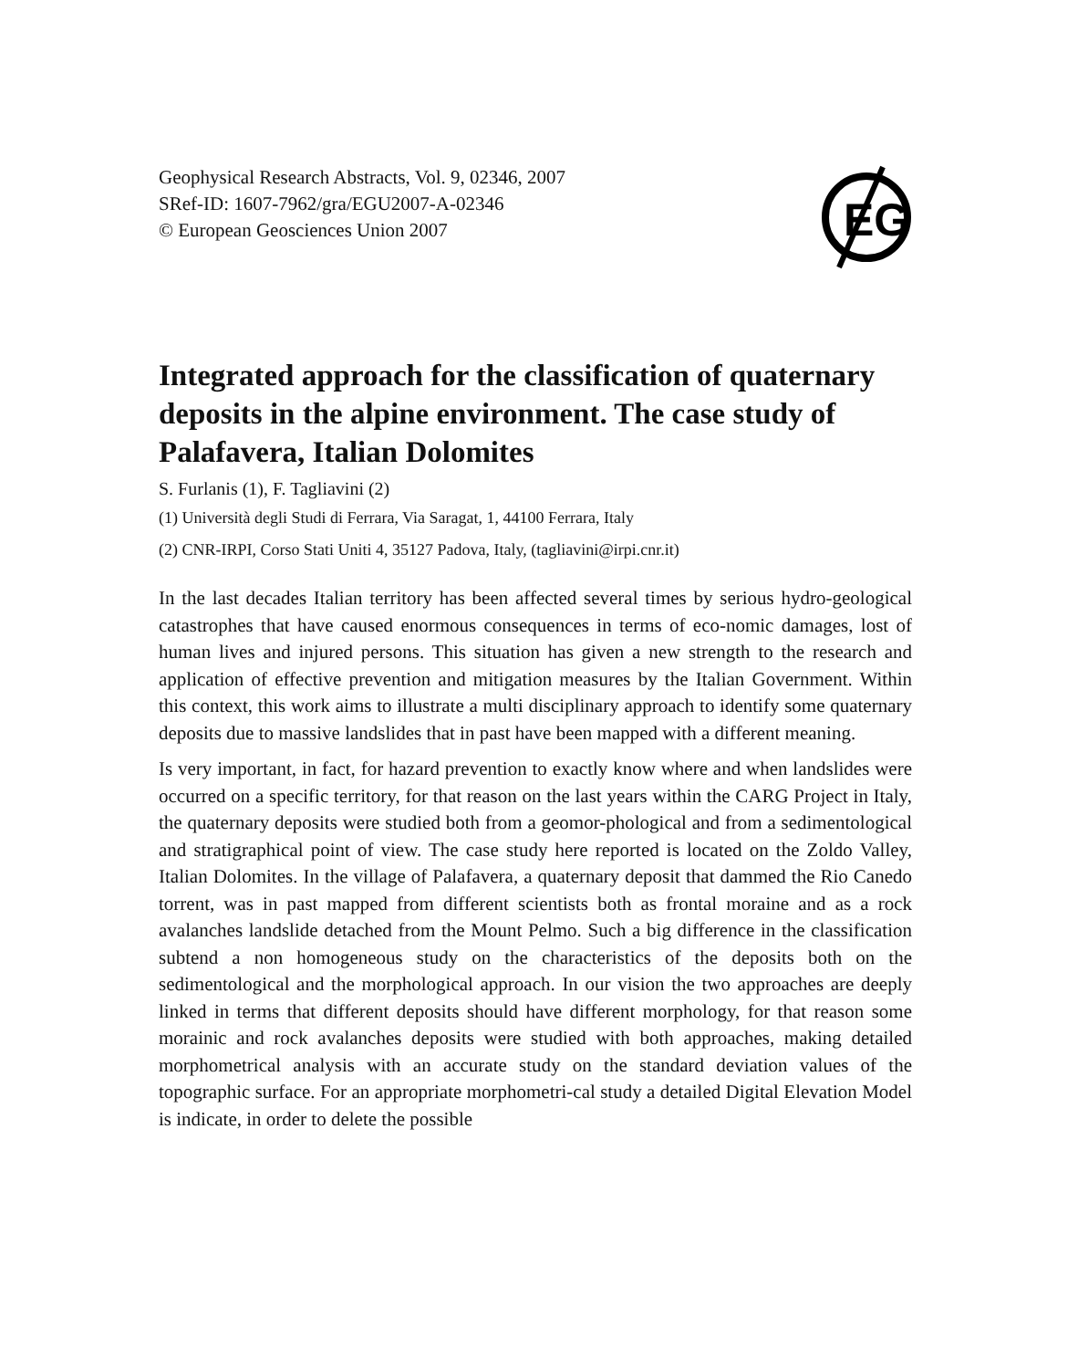Geophysical Research Abstracts, Vol. 9, 02346, 2007
SRef-ID: 1607-7962/gra/EGU2007-A-02346
© European Geosciences Union 2007
EG
Integrated approach for the classification of quaternary deposits in the alpine environment. The case study of Palafavera, Italian Dolomites
S. Furlanis (1), F. Tagliavini (2)
(1) Università degli Studi di Ferrara, Via Saragat, 1, 44100 Ferrara, Italy
(2) CNR-IRPI, Corso Stati Uniti 4, 35127 Padova, Italy, (tagliavini@irpi.cnr.it)
In the last decades Italian territory has been affected several times by serious hydro-geological catastrophes that have caused enormous consequences in terms of eco-nomic damages, lost of human lives and injured persons. This situation has given a new strength to the research and application of effective prevention and mitigation measures by the Italian Government. Within this context, this work aims to illustrate a multi disciplinary approach to identify some quaternary deposits due to massive landslides that in past have been mapped with a different meaning.
Is very important, in fact, for hazard prevention to exactly know where and when landslides were occurred on a specific territory, for that reason on the last years within the CARG Project in Italy, the quaternary deposits were studied both from a geomor-phological and from a sedimentological and stratigraphical point of view. The case study here reported is located on the Zoldo Valley, Italian Dolomites. In the village of Palafavera, a quaternary deposit that dammed the Rio Canedo torrent, was in past mapped from different scientists both as frontal moraine and as a rock avalanches landslide detached from the Mount Pelmo. Such a big difference in the classification subtend a non homogeneous study on the characteristics of the deposits both on the sedimentological and the morphological approach. In our vision the two approaches are deeply linked in terms that different deposits should have different morphology, for that reason some morainic and rock avalanches deposits were studied with both approaches, making detailed morphometrical analysis with an accurate study on the standard deviation values of the topographic surface. For an appropriate morphometri-cal study a detailed Digital Elevation Model is indicate, in order to delete the possible